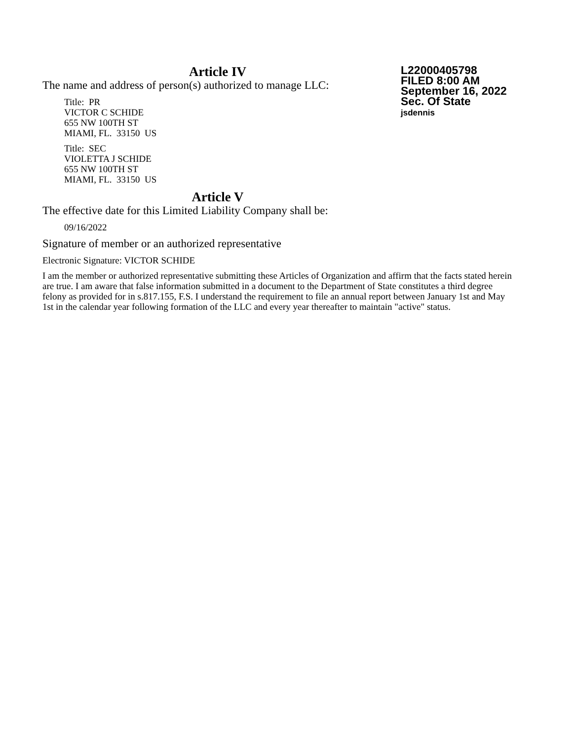L22000405798
FILED 8:00 AM
September 16, 2022
Sec. Of State
jsdennis
Article IV
The name and address of person(s) authorized to manage LLC:
Title: PR
VICTOR C SCHIDE
655 NW 100TH ST
MIAMI, FL. 33150 US
Title: SEC
VIOLETTA J SCHIDE
655 NW 100TH ST
MIAMI, FL. 33150 US
Article V
The effective date for this Limited Liability Company shall be:
09/16/2022
Signature of member or an authorized representative
Electronic Signature: VICTOR SCHIDE
I am the member or authorized representative submitting these Articles of Organization and affirm that the facts stated herein are true. I am aware that false information submitted in a document to the Department of State constitutes a third degree felony as provided for in s.817.155, F.S. I understand the requirement to file an annual report between January 1st and May 1st in the calendar year following formation of the LLC and every year thereafter to maintain "active" status.